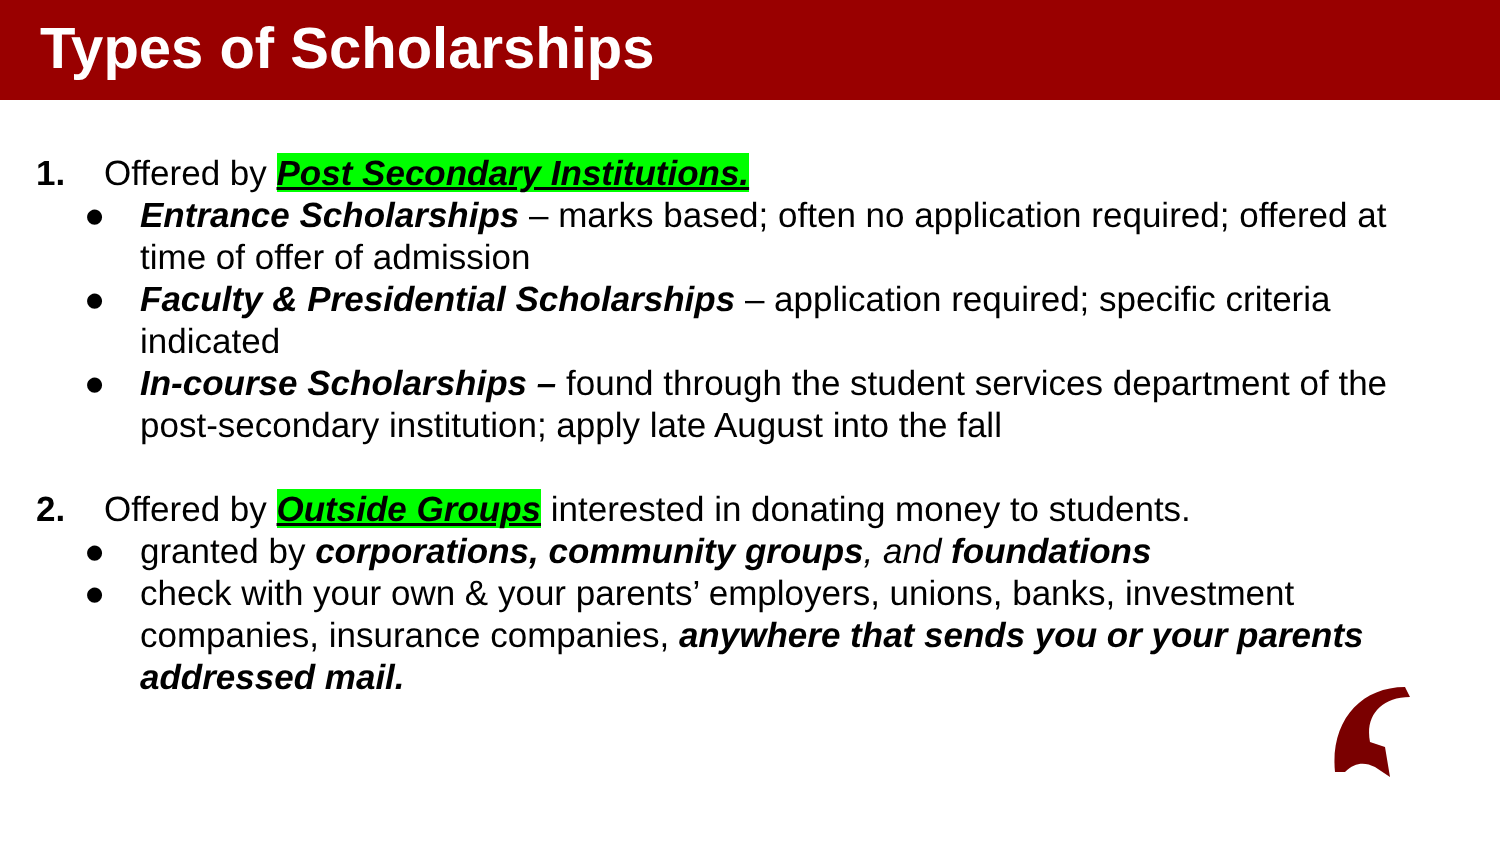Types of Scholarships
1. Offered by Post Secondary Institutions.
● Entrance Scholarships – marks based; often no application required; offered at time of offer of admission
● Faculty & Presidential Scholarships – application required; specific criteria indicated
● In-course Scholarships – found through the student services department of the post-secondary institution; apply late August into the fall
2. Offered by Outside Groups interested in donating money to students.
● granted by corporations, community groups, and foundations
● check with your own & your parents’ employers, unions, banks, investment companies, insurance companies, anywhere that sends you or your parents addressed mail.